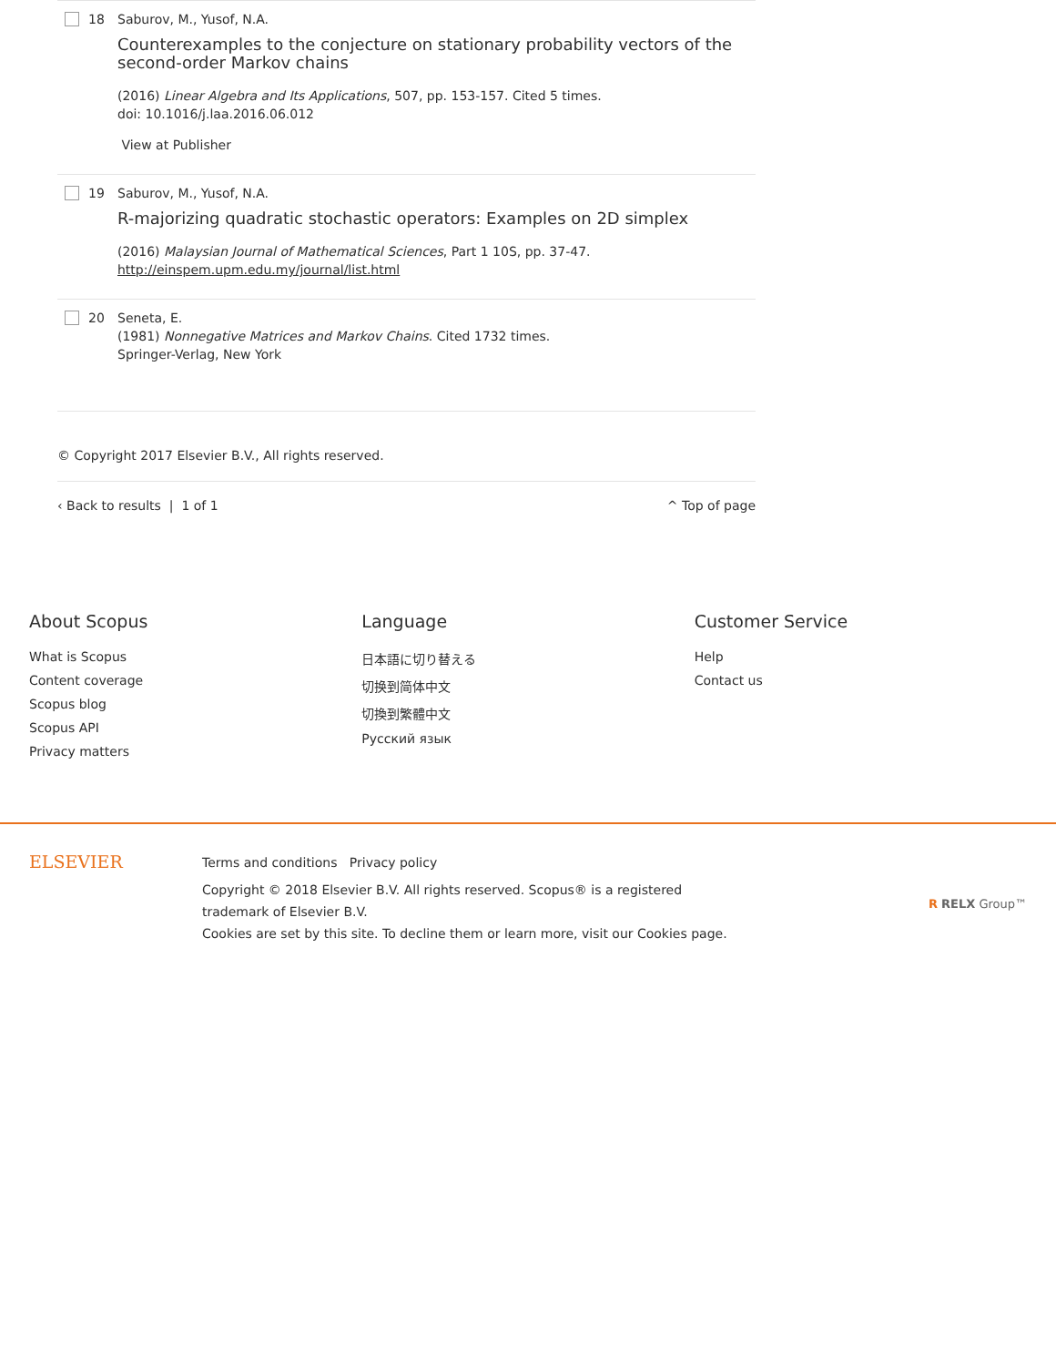18 Saburov, M., Yusof, N.A.
Counterexamples to the conjecture on stationary probability vectors of the second-order Markov chains
(2016) Linear Algebra and Its Applications, 507, pp. 153-157. Cited 5 times.
doi: 10.1016/j.laa.2016.06.012
View at Publisher
19 Saburov, M., Yusof, N.A.
R-majorizing quadratic stochastic operators: Examples on 2D simplex
(2016) Malaysian Journal of Mathematical Sciences, Part 1 10S, pp. 37-47.
http://einspem.upm.edu.my/journal/list.html
20 Seneta, E.
(1981) Nonnegative Matrices and Markov Chains. Cited 1732 times.
Springer-Verlag, New York
© Copyright 2017 Elsevier B.V., All rights reserved.
‹ Back to results | 1 of 1 ^ Top of page
About Scopus
What is Scopus
Content coverage
Scopus blog
Scopus API
Privacy matters
Language
日本語に切り替える
切换到简体中文
切換到繁體中文
Русский язык
Customer Service
Help
Contact us
ELSEVIER
Terms and conditions Privacy policy
Copyright © 2018 Elsevier B.V. All rights reserved. Scopus® is a registered trademark of Elsevier B.V.
Cookies are set by this site. To decline them or learn more, visit our Cookies page.
R RELX Group™